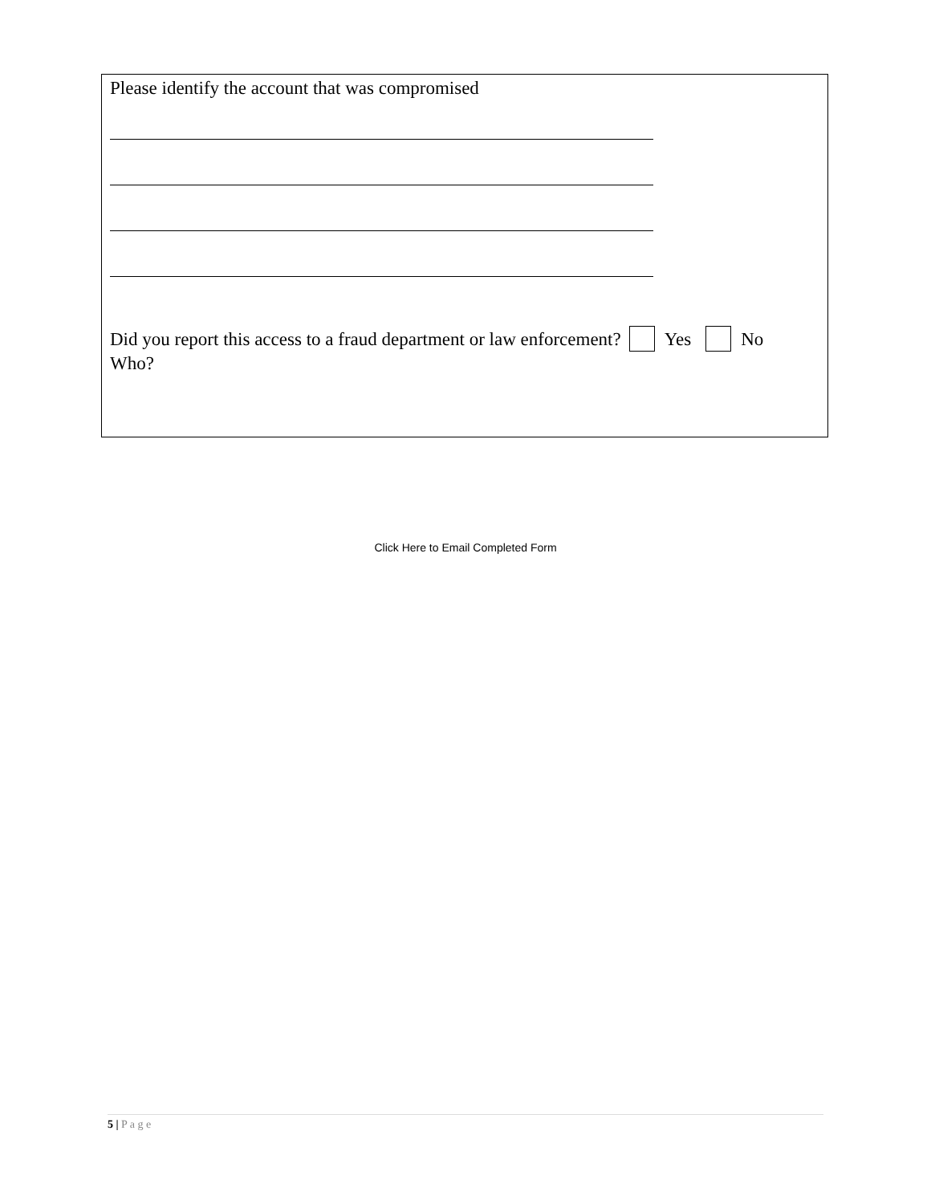Please identify the account that was compromised
Did you report this access to a fraud department or law enforcement? Yes No
Who?
Click Here to Email Completed Form
5 | P a g e